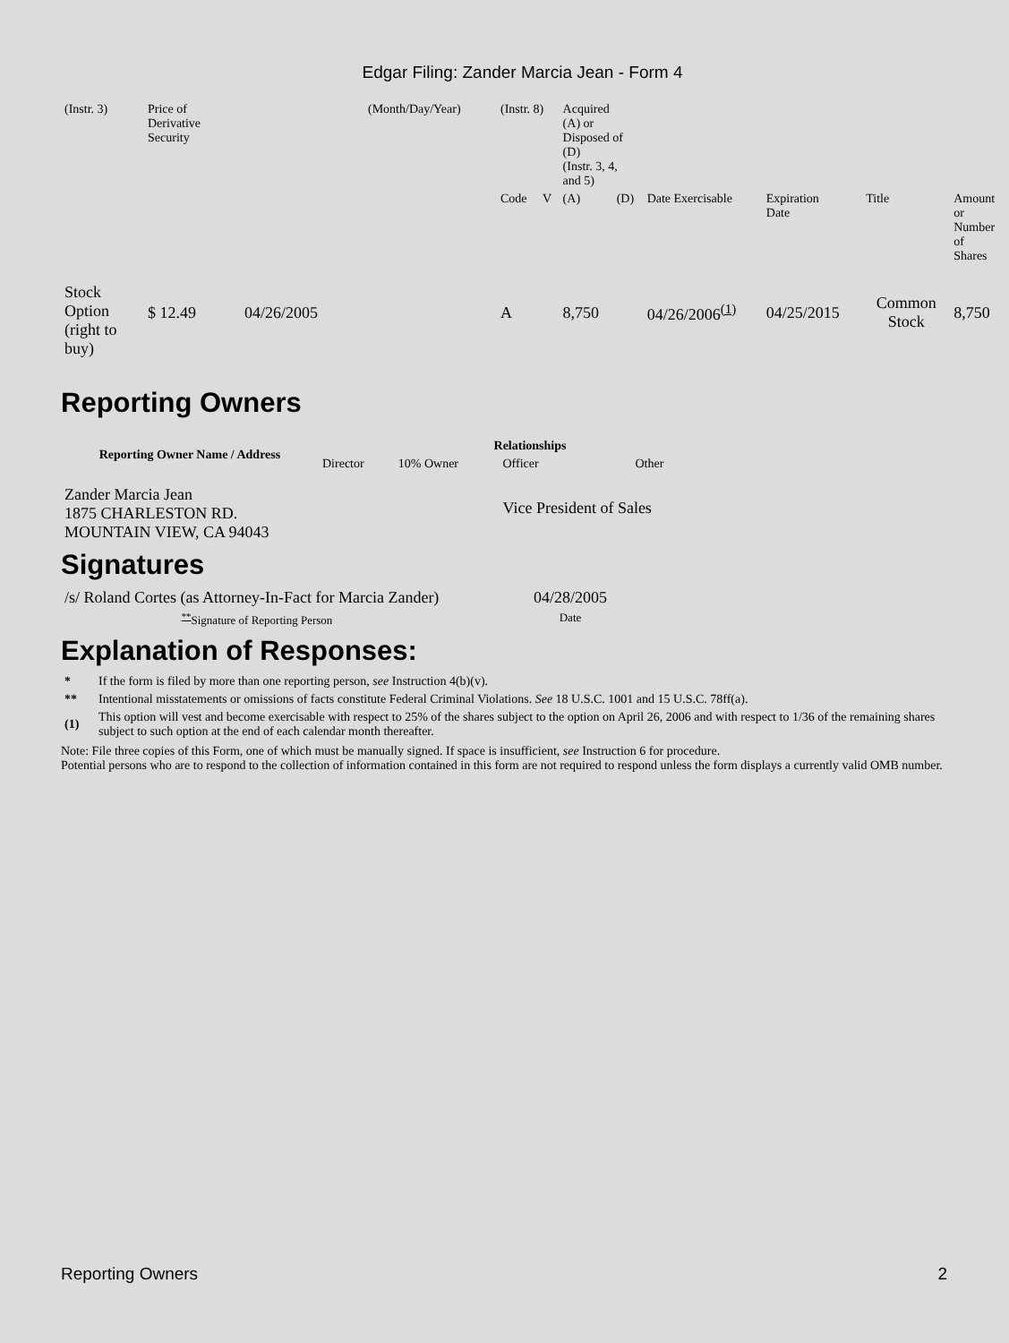Edgar Filing: Zander Marcia Jean - Form 4
| (Instr. 3) | Price of Derivative Security | | (Month/Day/Year) | (Instr. 8) | | Acquired (A) or Disposed of (D) (Instr. 3, 4, and 5) | | | | | |
| | | | | Code | V | (A) | (D) | Date Exercisable | Expiration Date | Title | Amount or Number of Shares |
| Stock Option (right to buy) | $ 12.49 | 04/26/2005 | | A | | 8,750 | | 04/26/2006<sup>(1)</sup> | 04/25/2015 | Common Stock | 8,750 |
Reporting Owners
| Reporting Owner Name / Address | Relationships | | | |
| --- | --- | --- | --- | --- |
| | Director | 10% Owner | Officer | Other |
| Zander Marcia Jean 1875 CHARLESTON RD. MOUNTAIN VIEW, CA 94043 | | | Vice President of Sales | |
Signatures
| /s/ Roland Cortes (as Attorney-In-Fact for Marcia Zander) | 04/28/2005 |
| <sup>**</sup> Signature of Reporting Person | Date |
Explanation of Responses:
| * | If the form is filed by more than one reporting person, see Instruction 4(b)(v). |
| ** | Intentional misstatements or omissions of facts constitute Federal Criminal Violations. See 18 U.S.C. 1001 and 15 U.S.C. 78ff(a). |
| (1) | This option will vest and become exercisable with respect to 25% of the shares subject to the option on April 26, 2006 and with respect to 1/36 of the remaining shares subject to such option at the end of each calendar month thereafter. |
Note: File three copies of this Form, one of which must be manually signed. If space is insufficient, see Instruction 6 for procedure.
Potential persons who are to respond to the collection of information contained in this form are not required to respond unless the form displays a currently valid OMB number.
Reporting Owners 2